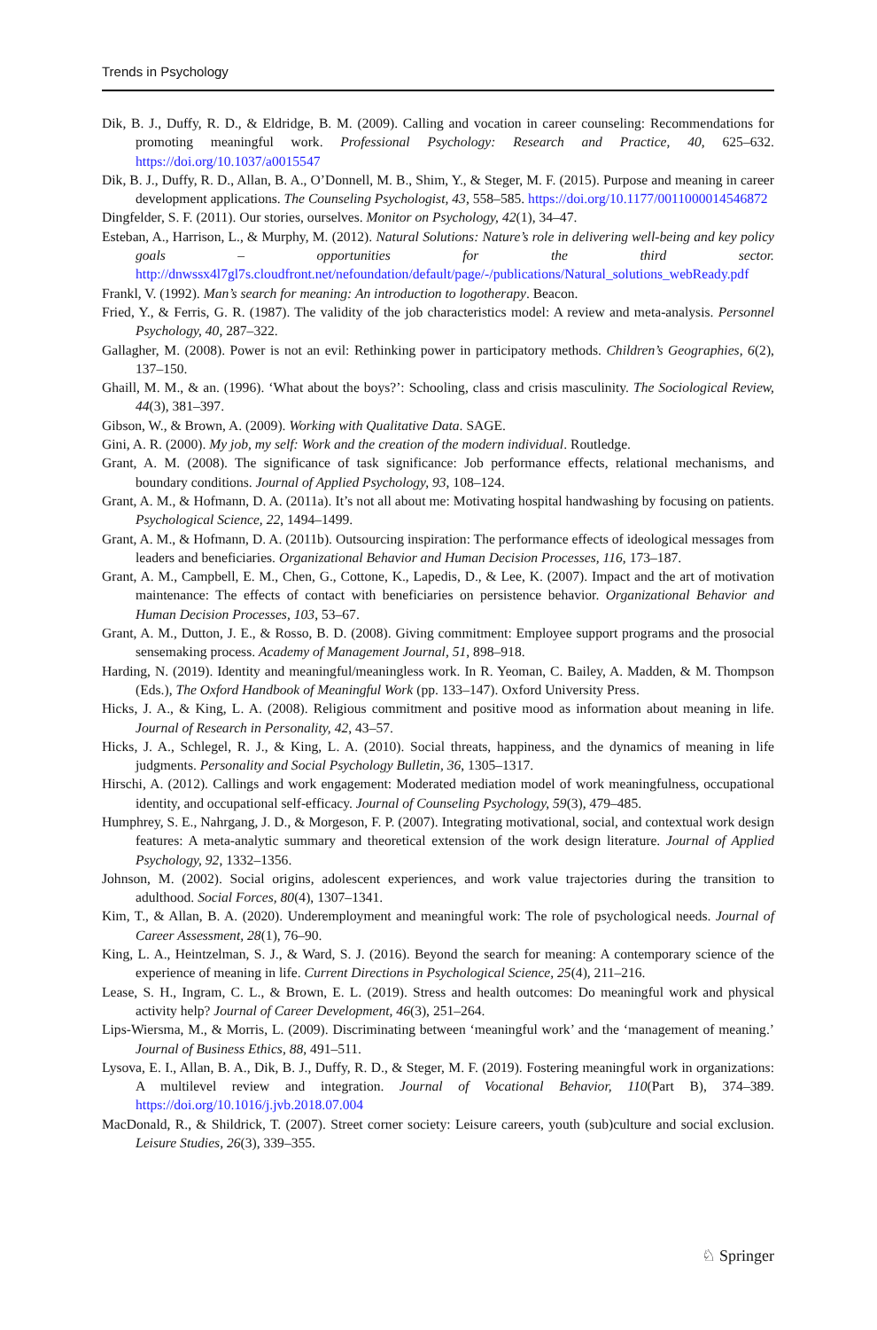Trends in Psychology
Dik, B. J., Duffy, R. D., & Eldridge, B. M. (2009). Calling and vocation in career counseling: Recommendations for promoting meaningful work. Professional Psychology: Research and Practice, 40, 625–632. https://doi.org/10.1037/a0015547
Dik, B. J., Duffy, R. D., Allan, B. A., O’Donnell, M. B., Shim, Y., & Steger, M. F. (2015). Purpose and meaning in career development applications. The Counseling Psychologist, 43, 558–585. https://doi.org/10.1177/0011000014546872
Dingfelder, S. F. (2011). Our stories, ourselves. Monitor on Psychology, 42(1), 34–47.
Esteban, A., Harrison, L., & Murphy, M. (2012). Natural Solutions: Nature’s role in delivering well-being and key policy goals – opportunities for the third sector. http://dnwssx4l7gl7s.cloudfront.net/nefoundation/default/page/-/publications/Natural_solutions_webReady.pdf
Frankl, V. (1992). Man’s search for meaning: An introduction to logotherapy. Beacon.
Fried, Y., & Ferris, G. R. (1987). The validity of the job characteristics model: A review and meta-analysis. Personnel Psychology, 40, 287–322.
Gallagher, M. (2008). Power is not an evil: Rethinking power in participatory methods. Children’s Geographies, 6(2), 137–150.
Ghaill, M. M., & an. (1996). ‘What about the boys?’: Schooling, class and crisis masculinity. The Sociological Review, 44(3), 381–397.
Gibson, W., & Brown, A. (2009). Working with Qualitative Data. SAGE.
Gini, A. R. (2000). My job, my self: Work and the creation of the modern individual. Routledge.
Grant, A. M. (2008). The significance of task significance: Job performance effects, relational mechanisms, and boundary conditions. Journal of Applied Psychology, 93, 108–124.
Grant, A. M., & Hofmann, D. A. (2011a). It’s not all about me: Motivating hospital handwashing by focusing on patients. Psychological Science, 22, 1494–1499.
Grant, A. M., & Hofmann, D. A. (2011b). Outsourcing inspiration: The performance effects of ideological messages from leaders and beneficiaries. Organizational Behavior and Human Decision Processes, 116, 173–187.
Grant, A. M., Campbell, E. M., Chen, G., Cottone, K., Lapedis, D., & Lee, K. (2007). Impact and the art of motivation maintenance: The effects of contact with beneficiaries on persistence behavior. Organizational Behavior and Human Decision Processes, 103, 53–67.
Grant, A. M., Dutton, J. E., & Rosso, B. D. (2008). Giving commitment: Employee support programs and the prosocial sensemaking process. Academy of Management Journal, 51, 898–918.
Harding, N. (2019). Identity and meaningful/meaningless work. In R. Yeoman, C. Bailey, A. Madden, & M. Thompson (Eds.), The Oxford Handbook of Meaningful Work (pp. 133–147). Oxford University Press.
Hicks, J. A., & King, L. A. (2008). Religious commitment and positive mood as information about meaning in life. Journal of Research in Personality, 42, 43–57.
Hicks, J. A., Schlegel, R. J., & King, L. A. (2010). Social threats, happiness, and the dynamics of meaning in life judgments. Personality and Social Psychology Bulletin, 36, 1305–1317.
Hirschi, A. (2012). Callings and work engagement: Moderated mediation model of work meaningfulness, occupational identity, and occupational self-efficacy. Journal of Counseling Psychology, 59(3), 479–485.
Humphrey, S. E., Nahrgang, J. D., & Morgeson, F. P. (2007). Integrating motivational, social, and contextual work design features: A meta-analytic summary and theoretical extension of the work design literature. Journal of Applied Psychology, 92, 1332–1356.
Johnson, M. (2002). Social origins, adolescent experiences, and work value trajectories during the transition to adulthood. Social Forces, 80(4), 1307–1341.
Kim, T., & Allan, B. A. (2020). Underemployment and meaningful work: The role of psychological needs. Journal of Career Assessment, 28(1), 76–90.
King, L. A., Heintzelman, S. J., & Ward, S. J. (2016). Beyond the search for meaning: A contemporary science of the experience of meaning in life. Current Directions in Psychological Science, 25(4), 211–216.
Lease, S. H., Ingram, C. L., & Brown, E. L. (2019). Stress and health outcomes: Do meaningful work and physical activity help? Journal of Career Development, 46(3), 251–264.
Lips-Wiersma, M., & Morris, L. (2009). Discriminating between ‘meaningful work’ and the ‘management of meaning.’ Journal of Business Ethics, 88, 491–511.
Lysova, E. I., Allan, B. A., Dik, B. J., Duffy, R. D., & Steger, M. F. (2019). Fostering meaningful work in organizations: A multilevel review and integration. Journal of Vocational Behavior, 110(Part B), 374–389. https://doi.org/10.1016/j.jvb.2018.07.004
MacDonald, R., & Shildrick, T. (2007). Street corner society: Leisure careers, youth (sub)culture and social exclusion. Leisure Studies, 26(3), 339–355.
♘ Springer